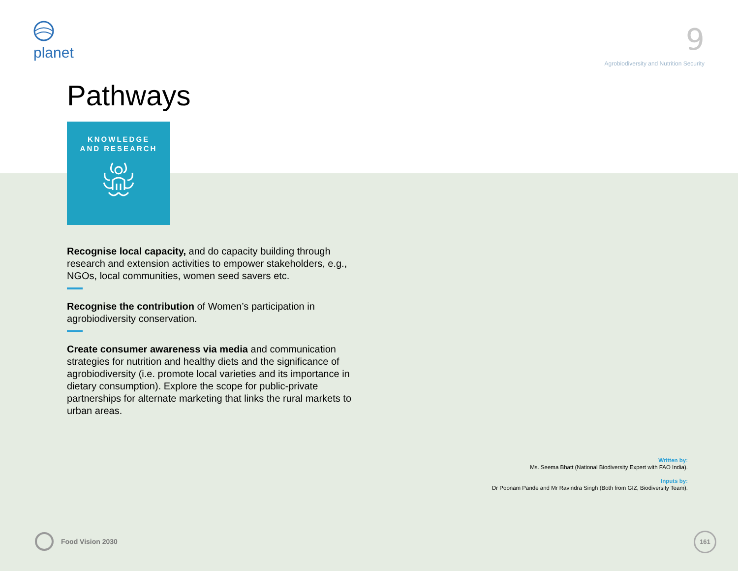planet
9
Agrobiodiversity and Nutrition Security
Pathways
KNOWLEDGE
AND RESEARCH
Recognise local capacity, and do capacity building through research and extension activities to empower stakeholders, e.g., NGOs, local communities, women seed savers etc.
Recognise the contribution of Women’s participation in agrobiodiversity conservation.
Create consumer awareness via media and communication strategies for nutrition and healthy diets and the significance of agrobiodiversity (i.e. promote local varieties and its importance in dietary consumption). Explore the scope for public-private partnerships for alternate marketing that links the rural markets to urban areas.
Written by:
Ms. Seema Bhatt (National Biodiversity Expert with FAO India).
Inputs by:
Dr Poonam Pande and Mr Ravindra Singh (Both from GIZ, Biodiversity Team).
Food Vision 2030 161